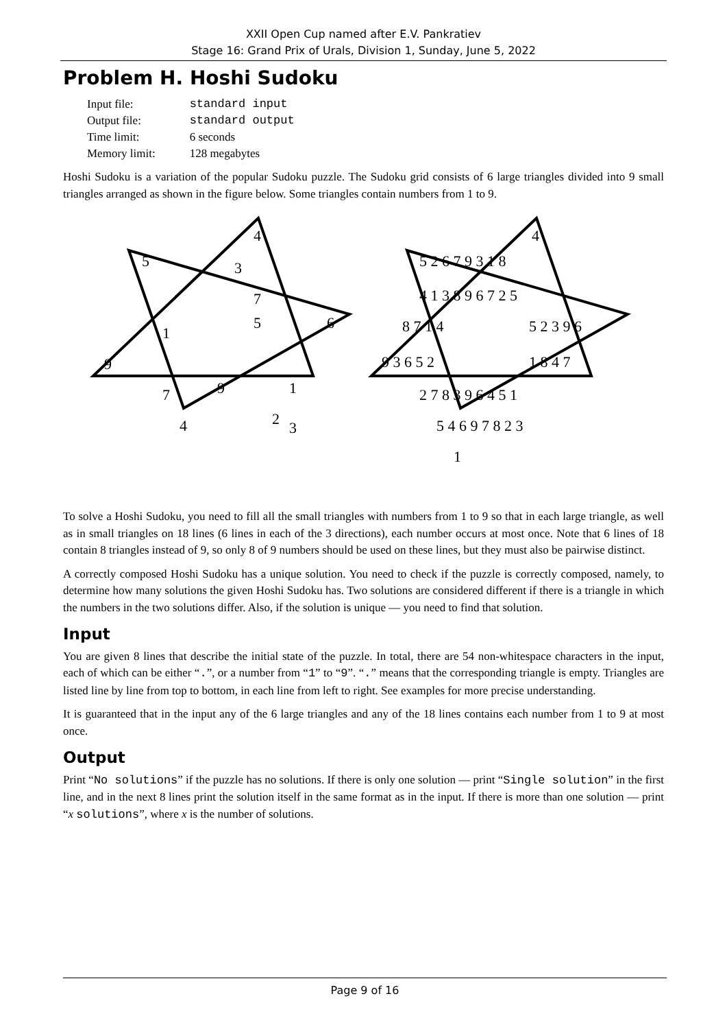XXII Open Cup named after E.V. Pankratiev
Stage 16: Grand Prix of Urals, Division 1, Sunday, June 5, 2022
Problem H. Hoshi Sudoku
| Input file: | standard input |
| Output file: | standard output |
| Time limit: | 6 seconds |
| Memory limit: | 128 megabytes |
Hoshi Sudoku is a variation of the popular Sudoku puzzle. The Sudoku grid consists of 6 large triangles divided into 9 small triangles arranged as shown in the figure below. Some triangles contain numbers from 1 to 9.
4
5
3
7
1
5
6
9
7
9
1
4
2
3
4
5 2 6 7 9 3 1 8
4 1 3 8 9 6 7 2 5
8 7 1 4
5 2 3 9 6
9 3 6 5 2
1 8 4 7
2 7 8 3 9 6 4 5 1
5 4 6 9 7 8 2 3
1
To solve a Hoshi Sudoku, you need to fill all the small triangles with numbers from 1 to 9 so that in each large triangle, as well as in small triangles on 18 lines (6 lines in each of the 3 directions), each number occurs at most once. Note that 6 lines of 18 contain 8 triangles instead of 9, so only 8 of 9 numbers should be used on these lines, but they must also be pairwise distinct.
A correctly composed Hoshi Sudoku has a unique solution. You need to check if the puzzle is correctly composed, namely, to determine how many solutions the given Hoshi Sudoku has. Two solutions are considered different if there is a triangle in which the numbers in the two solutions differ. Also, if the solution is unique — you need to find that solution.
Input
You are given 8 lines that describe the initial state of the puzzle. In total, there are 54 non-whitespace characters in the input, each of which can be either “.”, or a number from “1” to “9”. “.” means that the corresponding triangle is empty. Triangles are listed line by line from top to bottom, in each line from left to right. See examples for more precise understanding.
It is guaranteed that in the input any of the 6 large triangles and any of the 18 lines contains each number from 1 to 9 at most once.
Output
Print “No solutions” if the puzzle has no solutions. If there is only one solution — print “Single solution” in the first line, and in the next 8 lines print the solution itself in the same format as in the input. If there is more than one solution — print “x solutions”, where x is the number of solutions.
Page 9 of 16